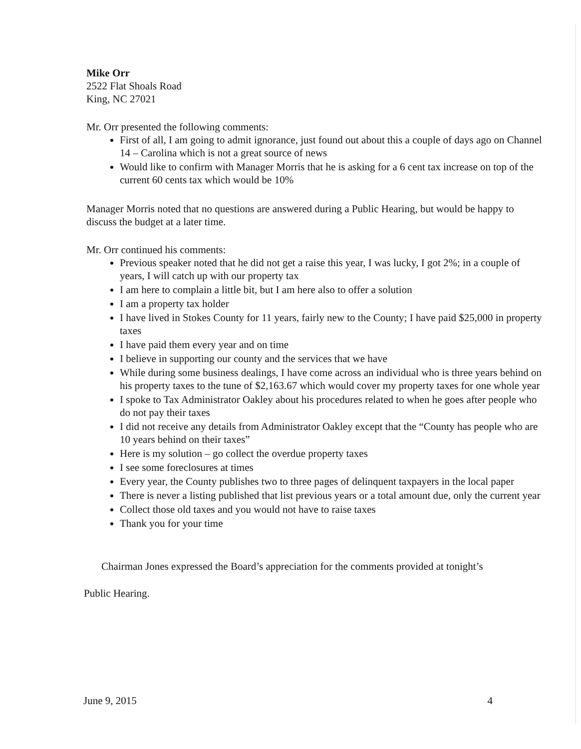Mike Orr
2522 Flat Shoals Road
King, NC 27021
Mr. Orr presented the following comments:
First of all, I am going to admit ignorance, just found out about this a couple of days ago on Channel 14 – Carolina which is not a great source of news
Would like to confirm with Manager Morris that he is asking for a 6 cent tax increase on top of the current 60 cents tax which would be 10%
Manager Morris noted that no questions are answered during a Public Hearing, but would be happy to discuss the budget at a later time.
Mr. Orr continued his comments:
Previous speaker noted that he did not get a raise this year, I was lucky, I got 2%; in a couple of years, I will catch up with our property tax
I am here to complain a little bit, but I am here also to offer a solution
I am a property tax holder
I have lived in Stokes County for 11 years, fairly new to the County; I have paid $25,000 in property taxes
I have paid them every year and on time
I believe in supporting our county and the services that we have
While during some business dealings, I have come across an individual who is three years behind on his property taxes to the tune of $2,163.67 which would cover my property taxes for one whole year
I spoke to Tax Administrator Oakley about his procedures related to when he goes after people who do not pay their taxes
I did not receive any details from Administrator Oakley except that the “County has people who are 10 years behind on their taxes”
Here is my solution – go collect the overdue property taxes
I see some foreclosures at times
Every year, the County publishes two to three pages of delinquent taxpayers in the local paper
There is never a listing published that list previous years or a total amount due, only the current year
Collect those old taxes and you would not have to raise taxes
Thank you for your time
Chairman Jones expressed the Board’s appreciation for the comments provided at tonight’s
Public Hearing.
June 9, 2015 4